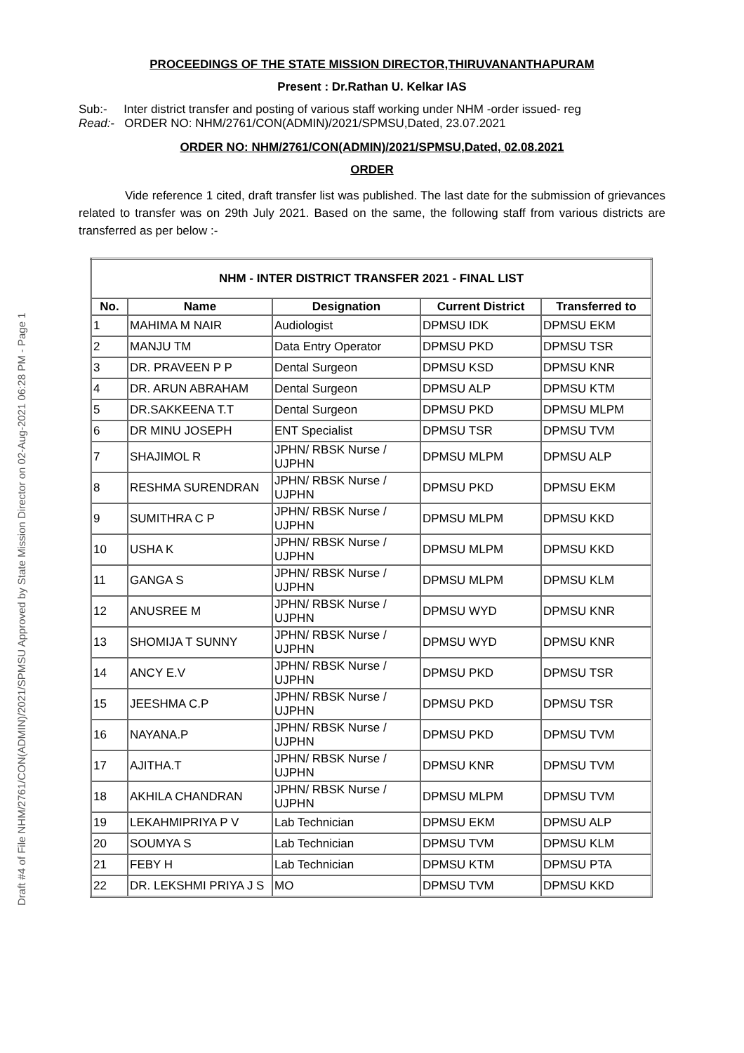Draft #4 of File NHM/2761/CON(ADMIN)/2021/SPMSU Approved by State Mission Director on 02-Aug-2021 06:28 PM - Page 1
PROCEEDINGS OF THE STATE MISSION DIRECTOR,THIRUVANANTHAPURAM
Present : Dr.Rathan U. Kelkar IAS
Sub:- Inter district transfer and posting of various staff working under NHM -order issued- reg
Read:- ORDER NO: NHM/2761/CON(ADMIN)/2021/SPMSU,Dated, 23.07.2021
ORDER NO: NHM/2761/CON(ADMIN)/2021/SPMSU,Dated, 02.08.2021
ORDER
Vide reference 1 cited, draft transfer list was published. The last date for the submission of grievances related to transfer was on 29th July 2021. Based on the same, the following staff from various districts are transferred as per below :-
| NHM - INTER DISTRICT TRANSFER 2021 - FINAL LIST | | | | |
| --- | --- | --- | --- | --- |
| No. | Name | Designation | Current District | Transferred to |
| 1 | MAHIMA M NAIR | Audiologist | DPMSU IDK | DPMSU EKM |
| 2 | MANJU TM | Data Entry Operator | DPMSU PKD | DPMSU TSR |
| 3 | DR. PRAVEEN P P | Dental Surgeon | DPMSU KSD | DPMSU KNR |
| 4 | DR. ARUN ABRAHAM | Dental Surgeon | DPMSU ALP | DPMSU KTM |
| 5 | DR.SAKKEENA T.T | Dental Surgeon | DPMSU PKD | DPMSU MLPM |
| 6 | DR MINU JOSEPH | ENT Specialist | DPMSU TSR | DPMSU TVM |
| 7 | SHAJIMOL R | JPHN/ RBSK Nurse / UJPHN | DPMSU MLPM | DPMSU ALP |
| 8 | RESHMA SURENDRAN | JPHN/ RBSK Nurse / UJPHN | DPMSU PKD | DPMSU EKM |
| 9 | SUMITHRA C P | JPHN/ RBSK Nurse / UJPHN | DPMSU MLPM | DPMSU KKD |
| 10 | USHA K | JPHN/ RBSK Nurse / UJPHN | DPMSU MLPM | DPMSU KKD |
| 11 | GANGA S | JPHN/ RBSK Nurse / UJPHN | DPMSU MLPM | DPMSU KLM |
| 12 | ANUSREE M | JPHN/ RBSK Nurse / UJPHN | DPMSU WYD | DPMSU KNR |
| 13 | SHOMIJA T SUNNY | JPHN/ RBSK Nurse / UJPHN | DPMSU WYD | DPMSU KNR |
| 14 | ANCY E.V | JPHN/ RBSK Nurse / UJPHN | DPMSU PKD | DPMSU TSR |
| 15 | JEESHMA C.P | JPHN/ RBSK Nurse / UJPHN | DPMSU PKD | DPMSU TSR |
| 16 | NAYANA.P | JPHN/ RBSK Nurse / UJPHN | DPMSU PKD | DPMSU TVM |
| 17 | AJITHA.T | JPHN/ RBSK Nurse / UJPHN | DPMSU KNR | DPMSU TVM |
| 18 | AKHILA CHANDRAN | JPHN/ RBSK Nurse / UJPHN | DPMSU MLPM | DPMSU TVM |
| 19 | LEKAHMIPRIYA P V | Lab Technician | DPMSU EKM | DPMSU ALP |
| 20 | SOUMYA S | Lab Technician | DPMSU TVM | DPMSU KLM |
| 21 | FEBY H | Lab Technician | DPMSU KTM | DPMSU PTA |
| 22 | DR. LEKSHMI PRIYA J S | MO | DPMSU TVM | DPMSU KKD |